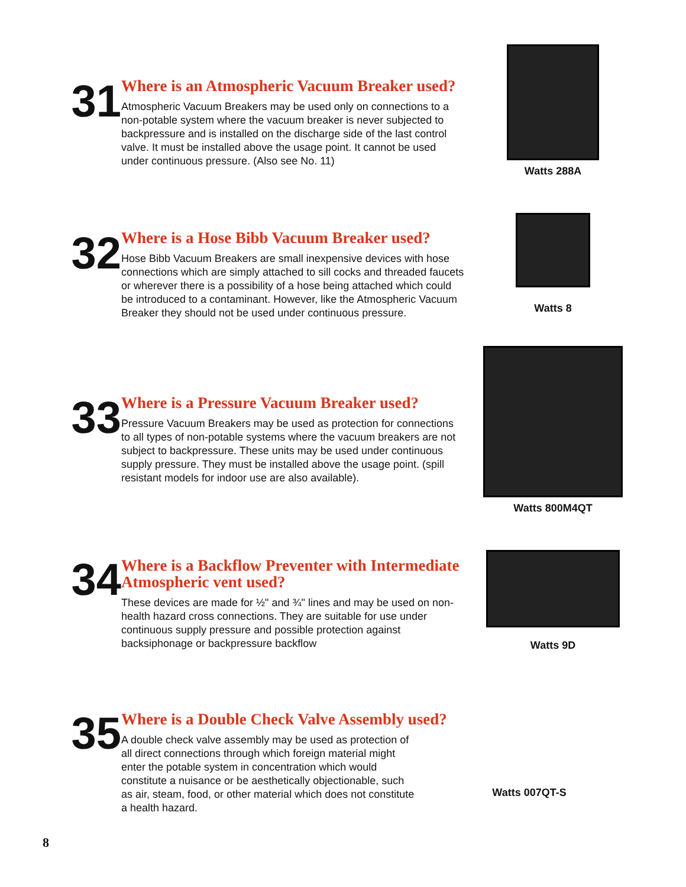31
Where is an Atmospheric Vacuum Breaker used?
Atmospheric Vacuum Breakers may be used only on connections to a non-potable system where the vacuum breaker is never subjected to backpressure and is installed on the discharge side of the last control valve. It must be installed above the usage point. It cannot be used under continuous pressure. (Also see No. 11)
Watts 288A
32
Where is a Hose Bibb Vacuum Breaker used?
Hose Bibb Vacuum Breakers are small inexpensive devices with hose connections which are simply attached to sill cocks and threaded faucets or wherever there is a possibility of a hose being attached which could be introduced to a contaminant. However, like the Atmospheric Vacuum Breaker they should not be used under continuous pressure.
Watts 8
33
Where is a Pressure Vacuum Breaker used?
Pressure Vacuum Breakers may be used as protection for connections to all types of non-potable systems where the vacuum breakers are not subject to backpressure. These units may be used under continuous supply pressure. They must be installed above the usage point. (spill resistant models for indoor use are also available).
Watts 800M4QT
34
Where is a Backflow Preventer with Intermediate Atmospheric vent used?
These devices are made for ½" and ¾" lines and may be used on non-health hazard cross connections. They are suitable for use under continuous supply pressure and possible protection against backsiphonage or backpressure backflow
Watts 9D
35
Where is a Double Check Valve Assembly used?
A double check valve assembly may be used as protection of all direct connections through which foreign material might enter the potable system in concentration which would constitute a nuisance or be aesthetically objectionable, such as air, steam, food, or other material which does not constitute a health hazard.
Watts 007QT-S
8